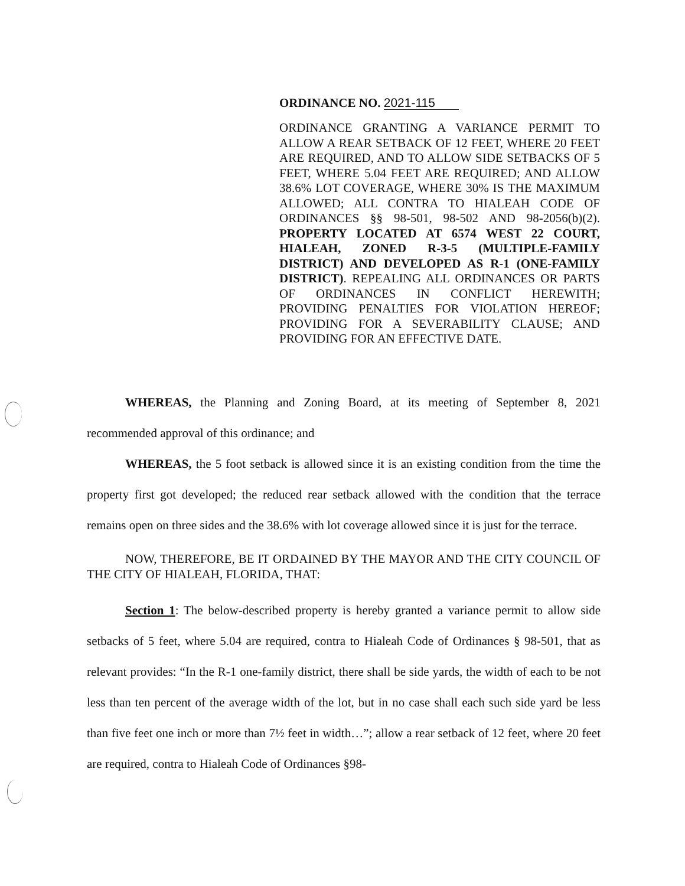ORDINANCE NO. 2021-115
ORDINANCE GRANTING A VARIANCE PERMIT TO ALLOW A REAR SETBACK OF 12 FEET, WHERE 20 FEET ARE REQUIRED, AND TO ALLOW SIDE SETBACKS OF 5 FEET, WHERE 5.04 FEET ARE REQUIRED; AND ALLOW 38.6% LOT COVERAGE, WHERE 30% IS THE MAXIMUM ALLOWED; ALL CONTRA TO HIALEAH CODE OF ORDINANCES §§ 98-501, 98-502 AND 98-2056(b)(2). PROPERTY LOCATED AT 6574 WEST 22 COURT, HIALEAH, ZONED R-3-5 (MULTIPLE-FAMILY DISTRICT) AND DEVELOPED AS R-1 (ONE-FAMILY DISTRICT). REPEALING ALL ORDINANCES OR PARTS OF ORDINANCES IN CONFLICT HEREWITH; PROVIDING PENALTIES FOR VIOLATION HEREOF; PROVIDING FOR A SEVERABILITY CLAUSE; AND PROVIDING FOR AN EFFECTIVE DATE.
WHEREAS, the Planning and Zoning Board, at its meeting of September 8, 2021 recommended approval of this ordinance; and
WHEREAS, the 5 foot setback is allowed since it is an existing condition from the time the property first got developed; the reduced rear setback allowed with the condition that the terrace remains open on three sides and the 38.6% with lot coverage allowed since it is just for the terrace.
NOW, THEREFORE, BE IT ORDAINED BY THE MAYOR AND THE CITY COUNCIL OF THE CITY OF HIALEAH, FLORIDA, THAT:
Section 1: The below-described property is hereby granted a variance permit to allow side setbacks of 5 feet, where 5.04 are required, contra to Hialeah Code of Ordinances § 98-501, that as relevant provides: “In the R-1 one-family district, there shall be side yards, the width of each to be not less than ten percent of the average width of the lot, but in no case shall each such side yard be less than five feet one inch or more than 7½ feet in width…”; allow a rear setback of 12 feet, where 20 feet are required, contra to Hialeah Code of Ordinances §98-